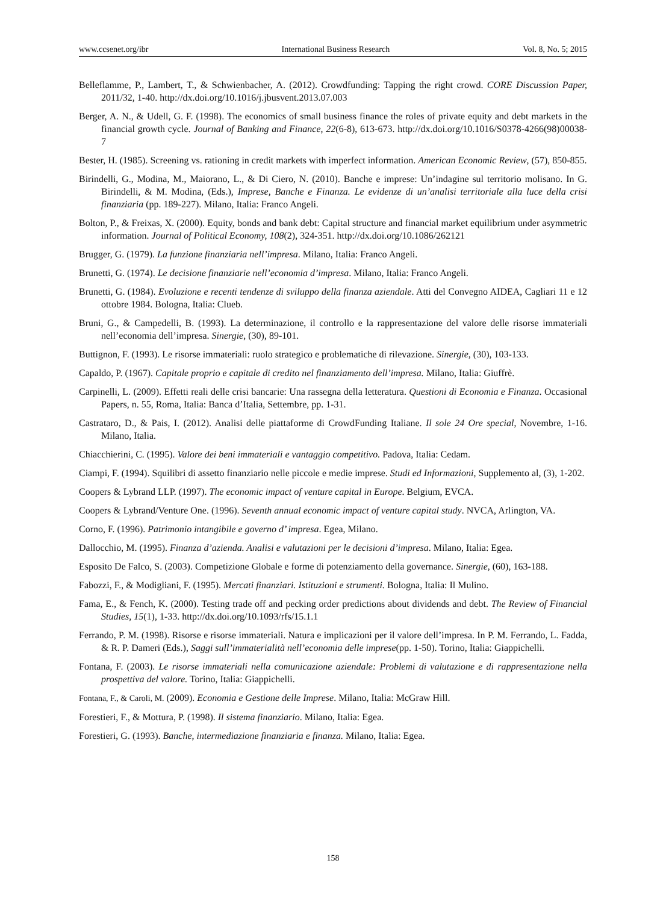www.ccsenet.org/ibr International Business Research Vol. 8, No. 5; 2015
Belleflamme, P., Lambert, T., & Schwienbacher, A. (2012). Crowdfunding: Tapping the right crowd. CORE Discussion Paper, 2011/32, 1-40. http://dx.doi.org/10.1016/j.jbusvent.2013.07.003
Berger, A. N., & Udell, G. F. (1998). The economics of small business finance the roles of private equity and debt markets in the financial growth cycle. Journal of Banking and Finance, 22(6-8), 613-673. http://dx.doi.org/10.1016/S0378-4266(98)00038-7
Bester, H. (1985). Screening vs. rationing in credit markets with imperfect information. American Economic Review, (57), 850-855.
Birindelli, G., Modina, M., Maiorano, L., & Di Ciero, N. (2010). Banche e imprese: Un’indagine sul territorio molisano. In G. Birindelli, & M. Modina, (Eds.), Imprese, Banche e Finanza. Le evidenze di un’analisi territoriale alla luce della crisi finanziaria (pp. 189-227). Milano, Italia: Franco Angeli.
Bolton, P., & Freixas, X. (2000). Equity, bonds and bank debt: Capital structure and financial market equilibrium under asymmetric information. Journal of Political Economy, 108(2), 324-351. http://dx.doi.org/10.1086/262121
Brugger, G. (1979). La funzione finanziaria nell’impresa. Milano, Italia: Franco Angeli.
Brunetti, G. (1974). Le decisione finanziarie nell’economia d’impresa. Milano, Italia: Franco Angeli.
Brunetti, G. (1984). Evoluzione e recenti tendenze di sviluppo della finanza aziendale. Atti del Convegno AIDEA, Cagliari 11 e 12 ottobre 1984. Bologna, Italia: Clueb.
Bruni, G., & Campedelli, B. (1993). La determinazione, il controllo e la rappresentazione del valore delle risorse immateriali nell’economia dell’impresa. Sinergie, (30), 89-101.
Buttignon, F. (1993). Le risorse immateriali: ruolo strategico e problematiche di rilevazione. Sinergie, (30), 103-133.
Capaldo, P. (1967). Capitale proprio e capitale di credito nel finanziamento dell’impresa. Milano, Italia: Giuffrè.
Carpinelli, L. (2009). Effetti reali delle crisi bancarie: Una rassegna della letteratura. Questioni di Economia e Finanza. Occasional Papers, n. 55, Roma, Italia: Banca d’Italia, Settembre, pp. 1-31.
Castrataro, D., & Pais, I. (2012). Analisi delle piattaforme di CrowdFunding Italiane. Il sole 24 Ore special, Novembre, 1-16. Milano, Italia.
Chiacchierini, C. (1995). Valore dei beni immateriali e vantaggio competitivo. Padova, Italia: Cedam.
Ciampi, F. (1994). Squilibri di assetto finanziario nelle piccole e medie imprese. Studi ed Informazioni, Supplemento al, (3), 1-202.
Coopers & Lybrand LLP. (1997). The economic impact of venture capital in Europe. Belgium, EVCA.
Coopers & Lybrand/Venture One. (1996). Seventh annual economic impact of venture capital study. NVCA, Arlington, VA.
Corno, F. (1996). Patrimonio intangibile e governo d’ impresa. Egea, Milano.
Dallocchio, M. (1995). Finanza d’azienda. Analisi e valutazioni per le decisioni d’impresa. Milano, Italia: Egea.
Esposito De Falco, S. (2003). Competizione Globale e forme di potenziamento della governance. Sinergie, (60), 163-188.
Fabozzi, F., & Modigliani, F. (1995). Mercati finanziari. Istituzioni e strumenti. Bologna, Italia: Il Mulino.
Fama, E., & Fench, K. (2000). Testing trade off and pecking order predictions about dividends and debt. The Review of Financial Studies, 15(1), 1-33. http://dx.doi.org/10.1093/rfs/15.1.1
Ferrando, P. M. (1998). Risorse e risorse immateriali. Natura e implicazioni per il valore dell’impresa. In P. M. Ferrando, L. Fadda, & R. P. Dameri (Eds.), Saggi sull’immaterialità nell’economia delle imprese(pp. 1-50). Torino, Italia: Giappichelli.
Fontana, F. (2003). Le risorse immateriali nella comunicazione aziendale: Problemi di valutazione e di rappresentazione nella prospettiva del valore. Torino, Italia: Giappichelli.
Fontana, F., & Caroli, M. (2009). Economia e Gestione delle Imprese. Milano, Italia: McGraw Hill.
Forestieri, F., & Mottura, P. (1998). Il sistema finanziario. Milano, Italia: Egea.
Forestieri, G. (1993). Banche, intermediazione finanziaria e finanza. Milano, Italia: Egea.
158